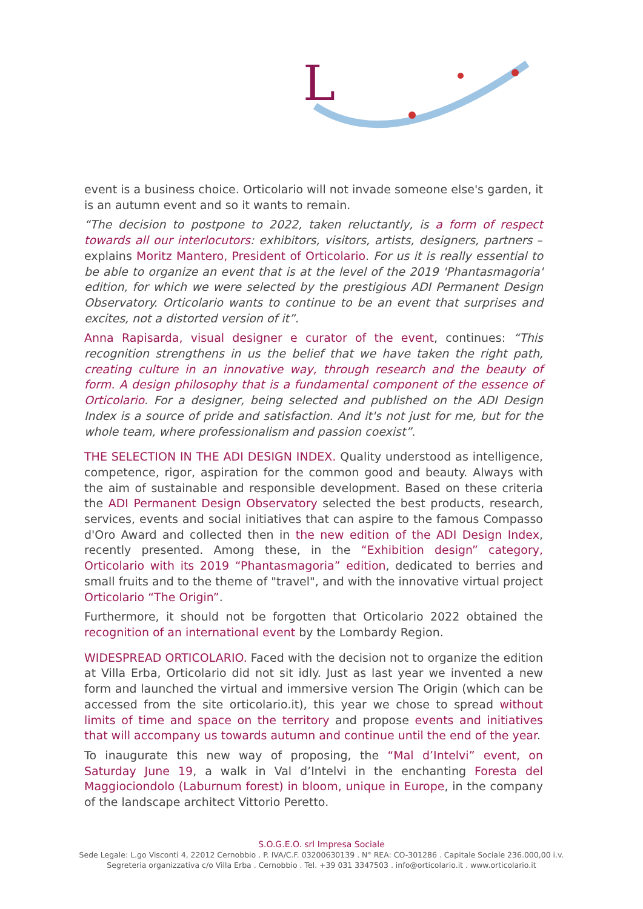L
event is a business choice. Orticolario will not invade someone else's garden, it is an autumn event and so it wants to remain.
“The decision to postpone to 2022, taken reluctantly, is a form of respect towards all our interlocutors: exhibitors, visitors, artists, designers, partners – explains Moritz Mantero, President of Orticolario. For us it is really essential to be able to organize an event that is at the level of the 2019 'Phantasmagoria' edition, for which we were selected by the prestigious ADI Permanent Design Observatory. Orticolario wants to continue to be an event that surprises and excites, not a distorted version of it”.
Anna Rapisarda, visual designer e curator of the event, continues: “This recognition strengthens in us the belief that we have taken the right path, creating culture in an innovative way, through research and the beauty of form. A design philosophy that is a fundamental component of the essence of Orticolario. For a designer, being selected and published on the ADI Design Index is a source of pride and satisfaction. And it's not just for me, but for the whole team, where professionalism and passion coexist”.
THE SELECTION IN THE ADI DESIGN INDEX. Quality understood as intelligence, competence, rigor, aspiration for the common good and beauty. Always with the aim of sustainable and responsible development. Based on these criteria the ADI Permanent Design Observatory selected the best products, research, services, events and social initiatives that can aspire to the famous Compasso d'Oro Award and collected then in the new edition of the ADI Design Index, recently presented. Among these, in the “Exhibition design” category, Orticolario with its 2019 “Phantasmagoria” edition, dedicated to berries and small fruits and to the theme of "travel", and with the innovative virtual project Orticolario “The Origin”.
Furthermore, it should not be forgotten that Orticolario 2022 obtained the recognition of an international event by the Lombardy Region.
WIDESPREAD ORTICOLARIO. Faced with the decision not to organize the edition at Villa Erba, Orticolario did not sit idly. Just as last year we invented a new form and launched the virtual and immersive version The Origin (which can be accessed from the site orticolario.it), this year we chose to spread without limits of time and space on the territory and propose events and initiatives that will accompany us towards autumn and continue until the end of the year.
To inaugurate this new way of proposing, the “Mal d’Intelvi” event, on Saturday June 19, a walk in Val d’Intelvi in the enchanting Foresta del Maggiociondolo (Laburnum forest) in bloom, unique in Europe, in the company of the landscape architect Vittorio Peretto.
S.O.G.E.O. srl Impresa Sociale
Sede Legale: L.go Visconti 4, 22012 Cernobbio . P. IVA/C.F. 03200630139 . N° REA: CO-301286 . Capitale Sociale 236.000,00 i.v.
Segreteria organizzativa c/o Villa Erba . Cernobbio . Tel. +39 031 3347503 . info@orticolario.it . www.orticolario.it